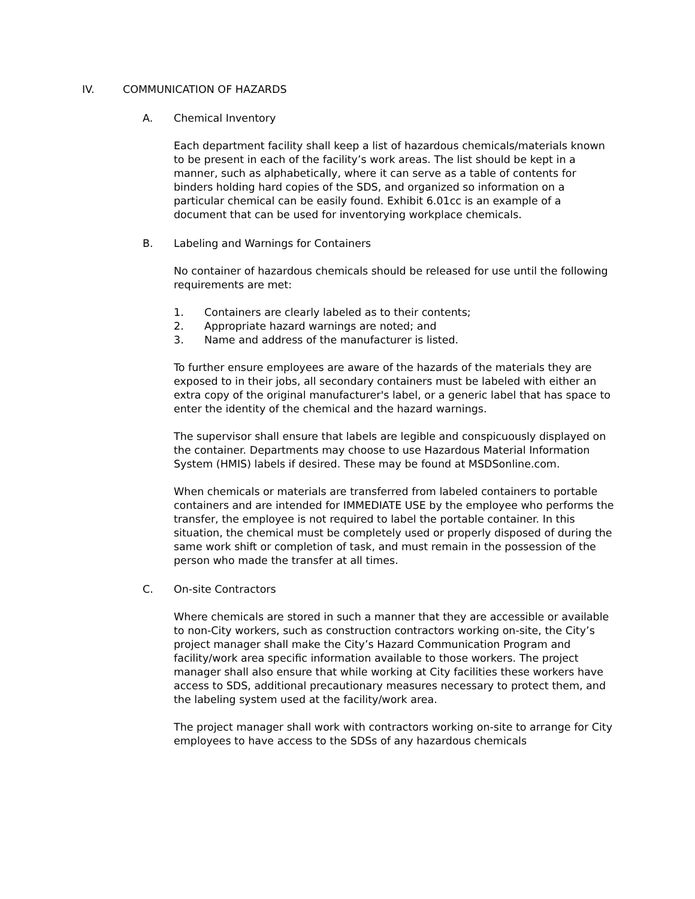IV. COMMUNICATION OF HAZARDS
A. Chemical Inventory
Each department facility shall keep a list of hazardous chemicals/materials known to be present in each of the facility’s work areas. The list should be kept in a manner, such as alphabetically, where it can serve as a table of contents for binders holding hard copies of the SDS, and organized so information on a particular chemical can be easily found. Exhibit 6.01cc is an example of a document that can be used for inventorying workplace chemicals.
B. Labeling and Warnings for Containers
No container of hazardous chemicals should be released for use until the following requirements are met:
1. Containers are clearly labeled as to their contents;
2. Appropriate hazard warnings are noted; and
3. Name and address of the manufacturer is listed.
To further ensure employees are aware of the hazards of the materials they are exposed to in their jobs, all secondary containers must be labeled with either an extra copy of the original manufacturer's label, or a generic label that has space to enter the identity of the chemical and the hazard warnings.
The supervisor shall ensure that labels are legible and conspicuously displayed on the container. Departments may choose to use Hazardous Material Information System (HMIS) labels if desired. These may be found at MSDSonline.com.
When chemicals or materials are transferred from labeled containers to portable containers and are intended for IMMEDIATE USE by the employee who performs the transfer, the employee is not required to label the portable container. In this situation, the chemical must be completely used or properly disposed of during the same work shift or completion of task, and must remain in the possession of the person who made the transfer at all times.
C. On-site Contractors
Where chemicals are stored in such a manner that they are accessible or available to non-City workers, such as construction contractors working on-site, the City’s project manager shall make the City’s Hazard Communication Program and facility/work area specific information available to those workers. The project manager shall also ensure that while working at City facilities these workers have access to SDS, additional precautionary measures necessary to protect them, and the labeling system used at the facility/work area.
The project manager shall work with contractors working on-site to arrange for City employees to have access to the SDSs of any hazardous chemicals